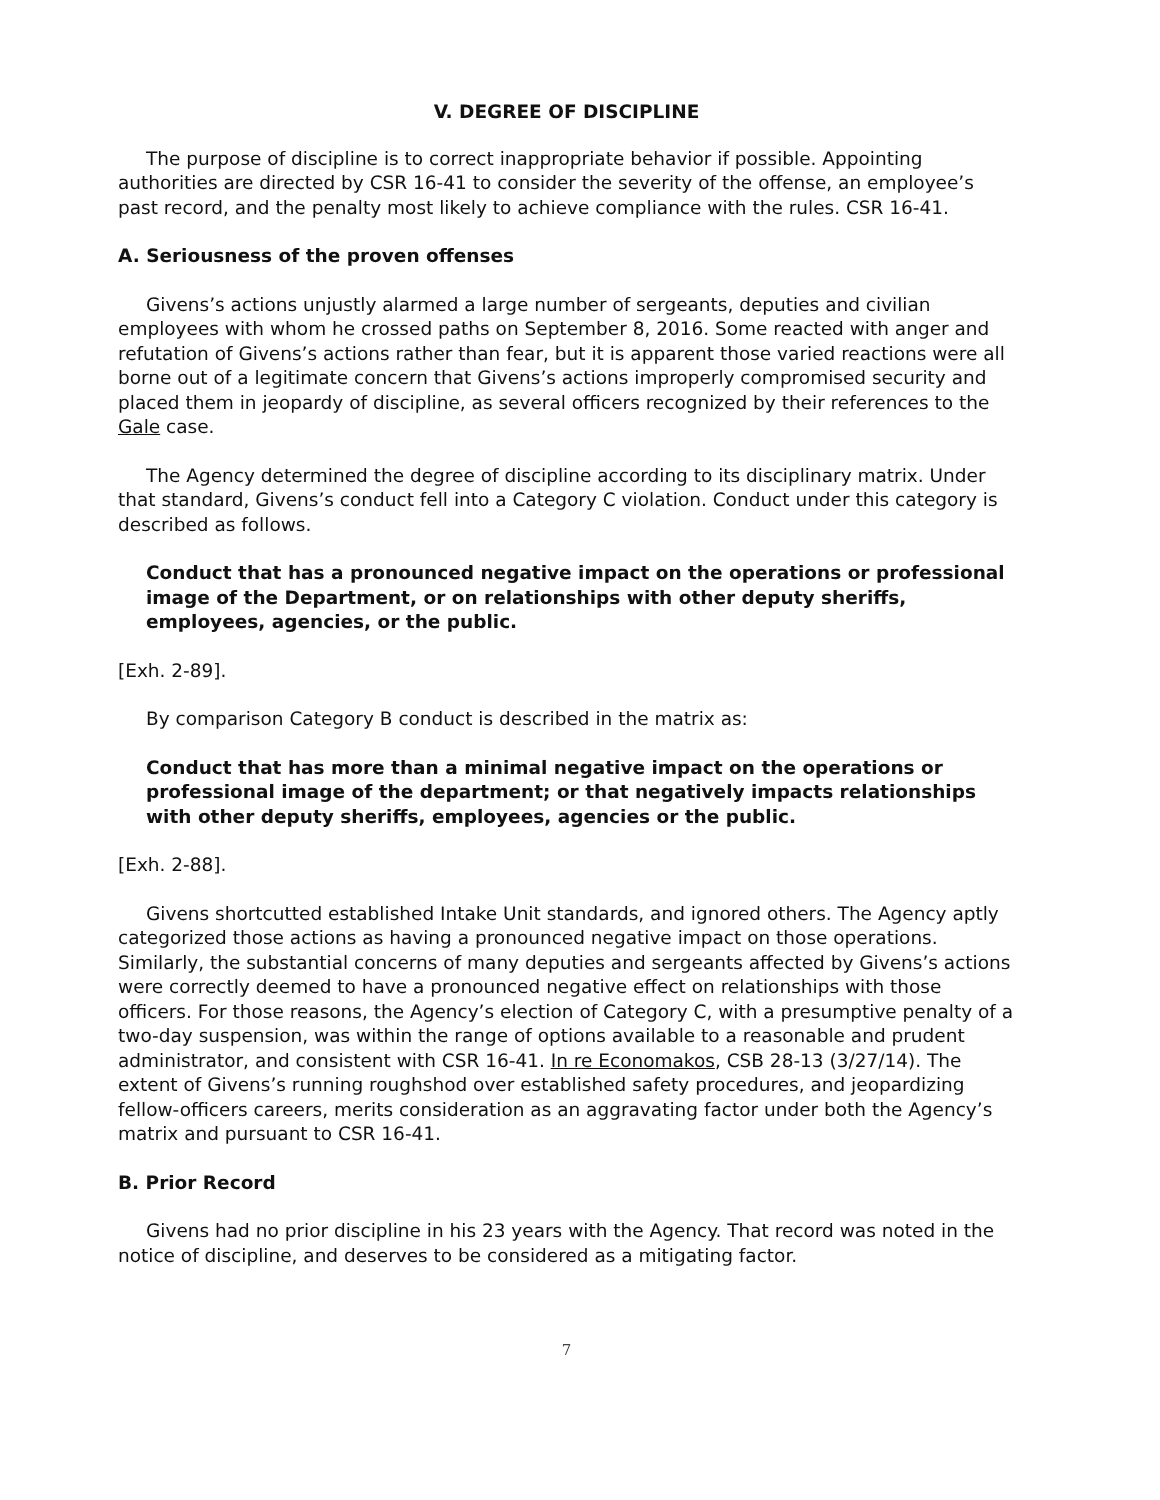V. DEGREE OF DISCIPLINE
The purpose of discipline is to correct inappropriate behavior if possible. Appointing authorities are directed by CSR 16-41 to consider the severity of the offense, an employee’s past record, and the penalty most likely to achieve compliance with the rules. CSR 16-41.
A. Seriousness of the proven offenses
Givens’s actions unjustly alarmed a large number of sergeants, deputies and civilian employees with whom he crossed paths on September 8, 2016. Some reacted with anger and refutation of Givens’s actions rather than fear, but it is apparent those varied reactions were all borne out of a legitimate concern that Givens’s actions improperly compromised security and placed them in jeopardy of discipline, as several officers recognized by their references to the Gale case.
The Agency determined the degree of discipline according to its disciplinary matrix. Under that standard, Givens’s conduct fell into a Category C violation. Conduct under this category is described as follows.
Conduct that has a pronounced negative impact on the operations or professional image of the Department, or on relationships with other deputy sheriffs, employees, agencies, or the public.
[Exh. 2-89].
By comparison Category B conduct is described in the matrix as:
Conduct that has more than a minimal negative impact on the operations or professional image of the department; or that negatively impacts relationships with other deputy sheriffs, employees, agencies or the public.
[Exh. 2-88].
Givens shortcutted established Intake Unit standards, and ignored others. The Agency aptly categorized those actions as having a pronounced negative impact on those operations. Similarly, the substantial concerns of many deputies and sergeants affected by Givens’s actions were correctly deemed to have a pronounced negative effect on relationships with those officers. For those reasons, the Agency’s election of Category C, with a presumptive penalty of a two-day suspension, was within the range of options available to a reasonable and prudent administrator, and consistent with CSR 16-41. In re Economakos, CSB 28-13 (3/27/14). The extent of Givens’s running roughshod over established safety procedures, and jeopardizing fellow-officers careers, merits consideration as an aggravating factor under both the Agency’s matrix and pursuant to CSR 16-41.
B. Prior Record
Givens had no prior discipline in his 23 years with the Agency. That record was noted in the notice of discipline, and deserves to be considered as a mitigating factor.
7